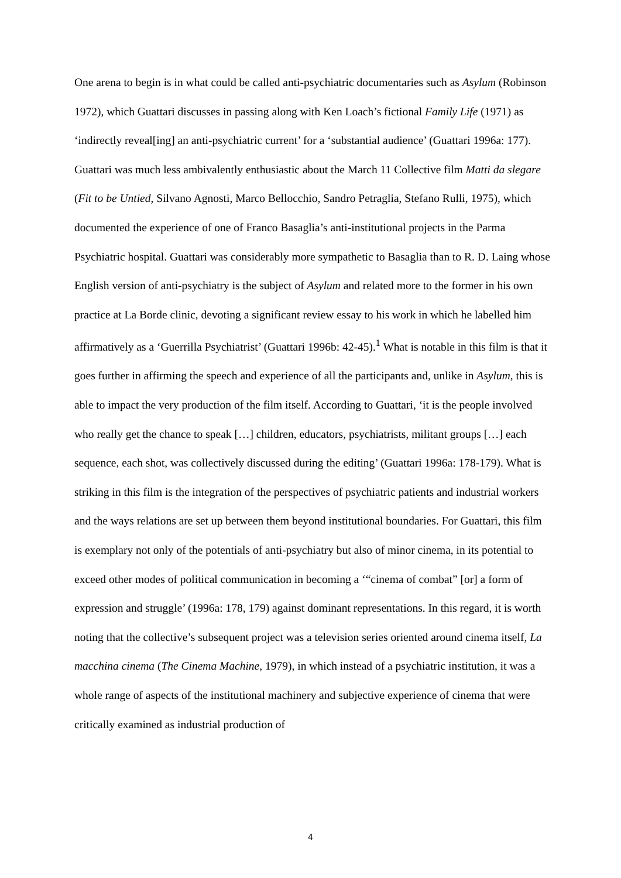One arena to begin is in what could be called anti-psychiatric documentaries such as Asylum (Robinson 1972), which Guattari discusses in passing along with Ken Loach’s fictional Family Life (1971) as ‘indirectly reveal[ing] an anti-psychiatric current’ for a ‘substantial audience’ (Guattari 1996a: 177). Guattari was much less ambivalently enthusiastic about the March 11 Collective film Matti da slegare (Fit to be Untied, Silvano Agnosti, Marco Bellocchio, Sandro Petraglia, Stefano Rulli, 1975), which documented the experience of one of Franco Basaglia’s anti-institutional projects in the Parma Psychiatric hospital. Guattari was considerably more sympathetic to Basaglia than to R. D. Laing whose English version of anti-psychiatry is the subject of Asylum and related more to the former in his own practice at La Borde clinic, devoting a significant review essay to his work in which he labelled him affirmatively as a ‘Guerrilla Psychiatrist’ (Guattari 1996b: 42-45).<sup>1</sup> What is notable in this film is that it goes further in affirming the speech and experience of all the participants and, unlike in Asylum, this is able to impact the very production of the film itself. According to Guattari, ‘it is the people involved who really get the chance to speak […] children, educators, psychiatrists, militant groups […] each sequence, each shot, was collectively discussed during the editing’ (Guattari 1996a: 178-179). What is striking in this film is the integration of the perspectives of psychiatric patients and industrial workers and the ways relations are set up between them beyond institutional boundaries. For Guattari, this film is exemplary not only of the potentials of anti-psychiatry but also of minor cinema, in its potential to exceed other modes of political communication in becoming a ‘“cinema of combat” [or] a form of expression and struggle’ (1996a: 178, 179) against dominant representations. In this regard, it is worth noting that the collective’s subsequent project was a television series oriented around cinema itself, La macchina cinema (The Cinema Machine, 1979), in which instead of a psychiatric institution, it was a whole range of aspects of the institutional machinery and subjective experience of cinema that were critically examined as industrial production of
4